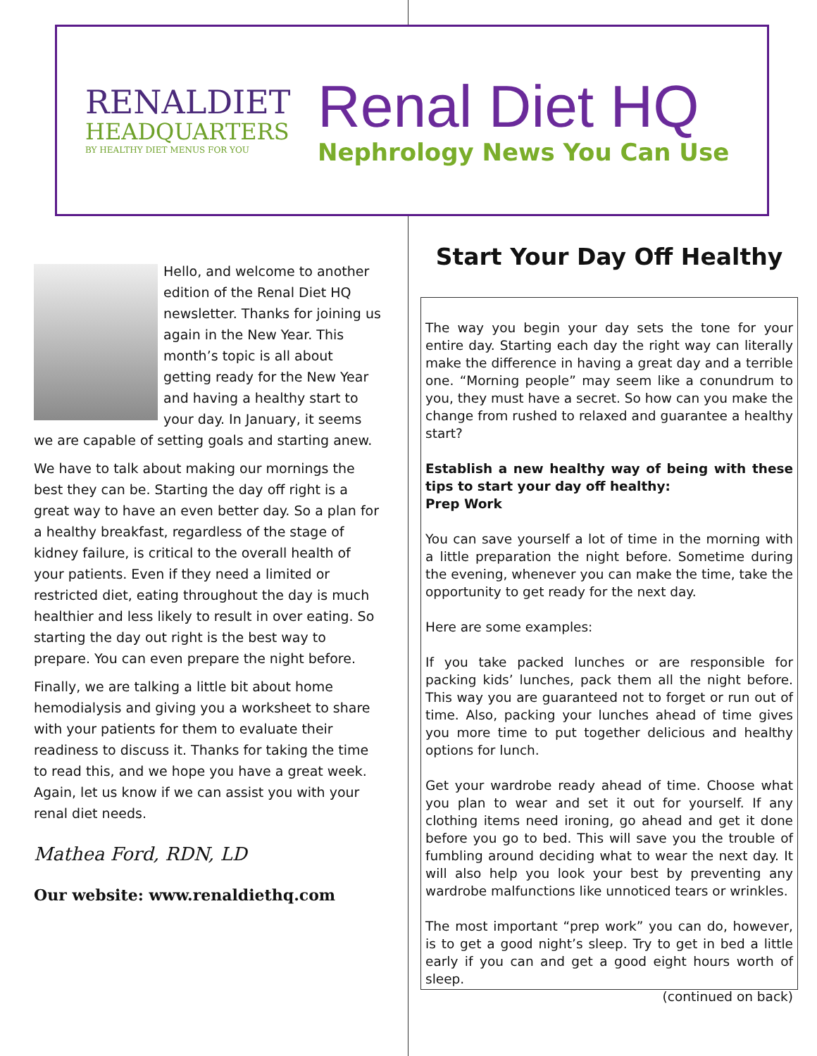RENALDIET
HEADQUARTERS
BY HEALTHY DIET MENUS FOR YOU
Renal Diet HQ
Nephrology News You Can Use
Hello, and welcome to another edition of the Renal Diet HQ newsletter. Thanks for joining us again in the New Year. This month’s topic is all about getting ready for the New Year and having a healthy start to your day. In January, it seems we are capable of setting goals and starting anew.
We have to talk about making our mornings the best they can be. Starting the day off right is a great way to have an even better day. So a plan for a healthy breakfast, regardless of the stage of kidney failure, is critical to the overall health of your patients. Even if they need a limited or restricted diet, eating throughout the day is much healthier and less likely to result in over eating. So starting the day out right is the best way to prepare. You can even prepare the night before.
Finally, we are talking a little bit about home hemodialysis and giving you a worksheet to share with your patients for them to evaluate their readiness to discuss it. Thanks for taking the time to read this, and we hope you have a great week. Again, let us know if we can assist you with your renal diet needs.
Mathea Ford, RDN, LD
Our website: www.renaldiethq.com
Start Your Day Off Healthy
The way you begin your day sets the tone for your entire day. Starting each day the right way can literally make the difference in having a great day and a terrible one. “Morning people” may seem like a conundrum to you, they must have a secret. So how can you make the change from rushed to relaxed and guarantee a healthy start?
Establish a new healthy way of being with these tips to start your day off healthy:
Prep Work
You can save yourself a lot of time in the morning with a little preparation the night before. Sometime during the evening, whenever you can make the time, take the opportunity to get ready for the next day.
Here are some examples:
If you take packed lunches or are responsible for packing kids’ lunches, pack them all the night before. This way you are guaranteed not to forget or run out of time. Also, packing your lunches ahead of time gives you more time to put together delicious and healthy options for lunch.
Get your wardrobe ready ahead of time. Choose what you plan to wear and set it out for yourself. If any clothing items need ironing, go ahead and get it done before you go to bed. This will save you the trouble of fumbling around deciding what to wear the next day. It will also help you look your best by preventing any wardrobe malfunctions like unnoticed tears or wrinkles.
The most important “prep work” you can do, however, is to get a good night’s sleep. Try to get in bed a little early if you can and get a good eight hours worth of sleep.
(continued on back)